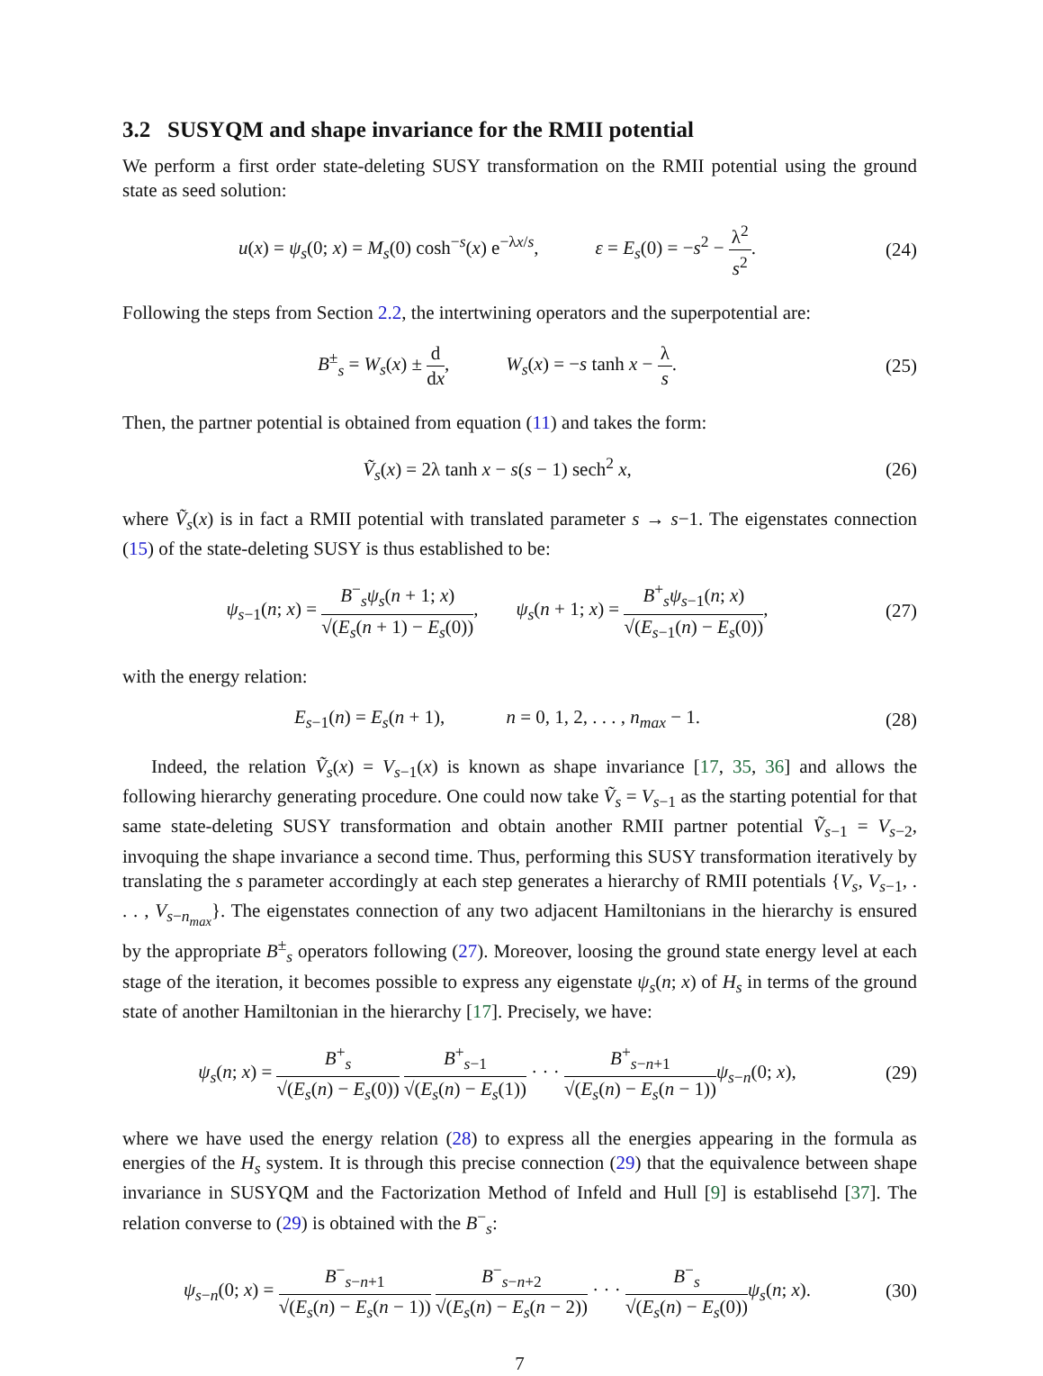3.2 SUSYQM and shape invariance for the RMII potential
We perform a first order state-deleting SUSY transformation on the RMII potential using the ground state as seed solution:
u(x) = ψ<sub>s</sub>(0; x) = M<sub>s</sub>(0) cosh<sup>−s</sup>(x) e<sup>−λx/s</sup>, ε = E<sub>s</sub>(0) = −s<sup>2</sup> − λ<sup>2</sup> s<sup>2</sup>.
(24)
Following the steps from Section 2.2, the intertwining operators and the superpotential are:
B<sup>±</sup><sub>s</sub> = W<sub>s</sub>(x) ± d dx, W<sub>s</sub>(x) = −s tanh x − λ s.
(25)
Then, the partner potential is obtained from equation (11) and takes the form:
Ṽ<sub>s</sub>(x) = 2λ tanh x − s(s − 1) sech<sup>2</sup> x,
(26)
where Ṽ<sub>s</sub>(x) is in fact a RMII potential with translated parameter s → s−1. The eigenstates connection (15) of the state-deleting SUSY is thus established to be:
ψ<sub>s−1</sub>(n; x) = B<sup>−</sup><sub>s</sub>ψ<sub>s</sub>(n + 1; x) √(E<sub>s</sub>(n + 1) − E<sub>s</sub>(0)), ψ<sub>s</sub>(n + 1; x) = B<sup>+</sup><sub>s</sub>ψ<sub>s−1</sub>(n; x) √(E<sub>s−1</sub>(n) − E<sub>s</sub>(0)),
(27)
with the energy relation:
E<sub>s−1</sub>(n) = E<sub>s</sub>(n + 1), n = 0, 1, 2, . . . , n<sub>max</sub> − 1.
(28)
Indeed, the relation Ṽ<sub>s</sub>(x) = V<sub>s−1</sub>(x) is known as shape invariance [17, 35, 36] and allows the following hierarchy generating procedure. One could now take Ṽ<sub>s</sub> = V<sub>s−1</sub> as the starting potential for that same state-deleting SUSY transformation and obtain another RMII partner potential Ṽ<sub>s−1</sub> = V<sub>s−2</sub>, invoquing the shape invariance a second time. Thus, performing this SUSY transformation iteratively by translating the s parameter accordingly at each step generates a hierarchy of RMII potentials {V<sub>s</sub>, V<sub>s−1</sub>, . . . , V<sub>s−n<sub>max</sub></sub>}. The eigenstates connection of any two adjacent Hamiltonians in the hierarchy is ensured by the appropriate B<sup>±</sup><sub>s</sub> operators following (27). Moreover, loosing the ground state energy level at each stage of the iteration, it becomes possible to express any eigenstate ψ<sub>s</sub>(n; x) of H<sub>s</sub> in terms of the ground state of another Hamiltonian in the hierarchy [17]. Precisely, we have:
ψ<sub>s</sub>(n; x) = B<sup>+</sup><sub>s</sub> √(E<sub>s</sub>(n) − E<sub>s</sub>(0)) B<sup>+</sup><sub>s−1</sub> √(E<sub>s</sub>(n) − E<sub>s</sub>(1)) · · · B<sup>+</sup><sub>s−n+1</sub> √(E<sub>s</sub>(n) − E<sub>s</sub>(n − 1)) ψ<sub>s−n</sub>(0; x),
(29)
where we have used the energy relation (28) to express all the energies appearing in the formula as energies of the H<sub>s</sub> system. It is through this precise connection (29) that the equivalence between shape invariance in SUSYQM and the Factorization Method of Infeld and Hull [9] is establisehd [37]. The relation converse to (29) is obtained with the B<sup>−</sup><sub>s</sub>:
ψ<sub>s−n</sub>(0; x) = B<sup>−</sup><sub>s−n+1</sub> √(E<sub>s</sub>(n) − E<sub>s</sub>(n − 1)) B<sup>−</sup><sub>s−n+2</sub> √(E<sub>s</sub>(n) − E<sub>s</sub>(n − 2)) · · · B<sup>−</sup><sub>s</sub> √(E<sub>s</sub>(n) − E<sub>s</sub>(0)) ψ<sub>s</sub>(n; x).
(30)
7